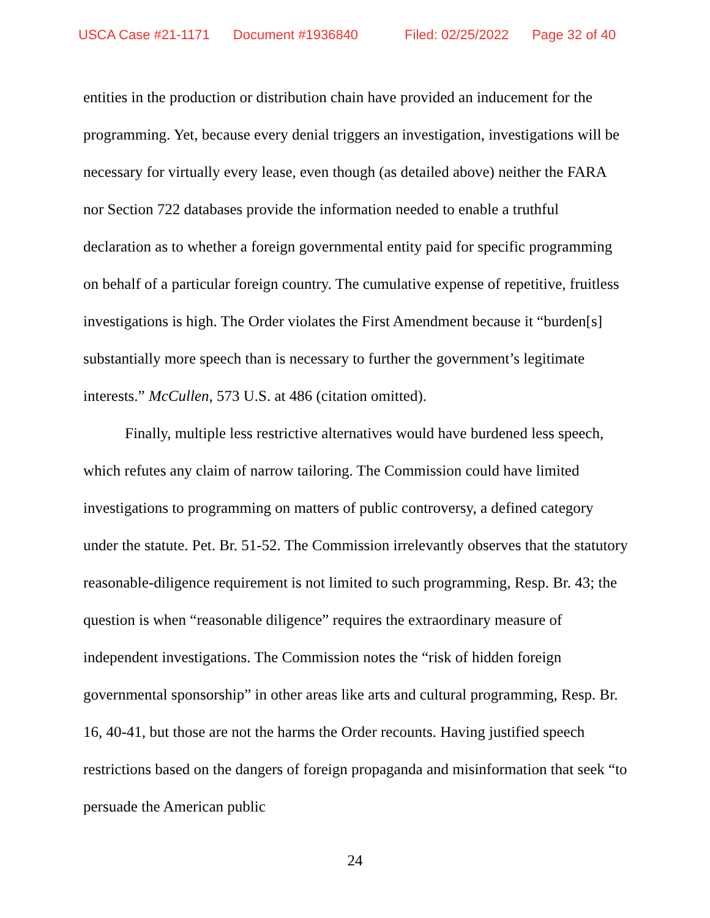USCA Case #21-1171 Document #1936840 Filed: 02/25/2022 Page 32 of 40
entities in the production or distribution chain have provided an inducement for the programming. Yet, because every denial triggers an investigation, investigations will be necessary for virtually every lease, even though (as detailed above) neither the FARA nor Section 722 databases provide the information needed to enable a truthful declaration as to whether a foreign governmental entity paid for specific programming on behalf of a particular foreign country. The cumulative expense of repetitive, fruitless investigations is high. The Order violates the First Amendment because it “burden[s] substantially more speech than is necessary to further the government’s legitimate interests.” McCullen, 573 U.S. at 486 (citation omitted).
Finally, multiple less restrictive alternatives would have burdened less speech, which refutes any claim of narrow tailoring. The Commission could have limited investigations to programming on matters of public controversy, a defined category under the statute. Pet. Br. 51-52. The Commission irrelevantly observes that the statutory reasonable-diligence requirement is not limited to such programming, Resp. Br. 43; the question is when “reasonable diligence” requires the extraordinary measure of independent investigations. The Commission notes the “risk of hidden foreign governmental sponsorship” in other areas like arts and cultural programming, Resp. Br. 16, 40-41, but those are not the harms the Order recounts. Having justified speech restrictions based on the dangers of foreign propaganda and misinformation that seek “to persuade the American public
24